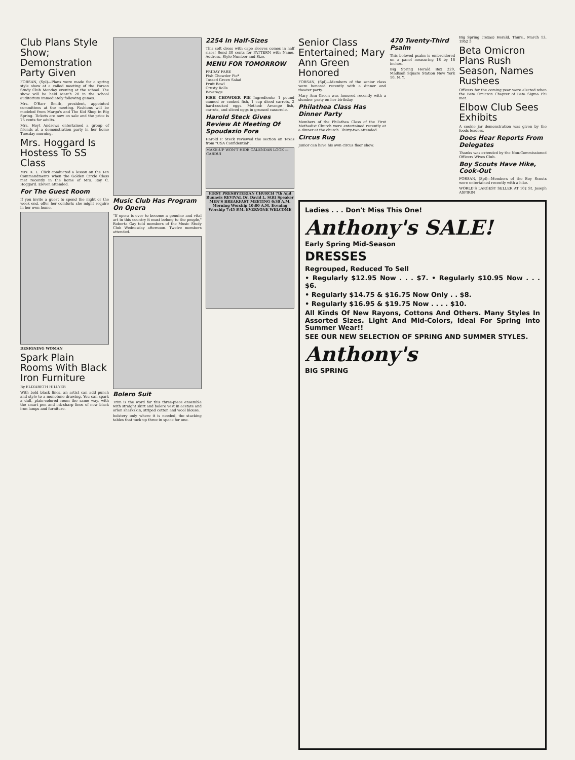Club Plans Style Show; Demonstration Party Given
FORSAN, (Spl)—Plans were made for a spring style show at a called meeting of the Forsan Study Club Monday evening at the school. The show will be held March 20 in the school auditorium immediately following games.
Mrs. O'Barr Smith, president, appointed committees at the meeting. Fashions will be modeled from Margo's and The Kid Shop in Big Spring. Tickets are now on sale and the price is 75 cents for adults.
Mrs. Hoyt Andrews entertained a group of friends at a demonstration party in her home Tuesday morning.
Mrs. Hoggard Is Hostess To SS Class
Mrs. K. L. Click conducted a lesson on the Ten Commandments when the Golden Circle Class met recently in the home of Mrs. Roy C. Hoggard. Eleven attended.
For The Guest Room
If you invite a guest to spend the night or the week end, offer her comforts she might require in her own home.
DESIGNING WOMAN
Spark Plain Rooms With Black Iron Furniture
By ELIZABETH HILLYER
With bold black lines, an artist can add punch and style to a monotone drawing. You can spark a dull, plain-colored room the same way, with the smart pen and ink-sharp lines of new black iron lamps and furniture.
Music Club Has Program On Opera
"If opera is ever to become a genuine and vital art in this country it must belong to the people," Roberta Gay told members of the Music Study Club Wednesday afternoon. Twelve members attended.
Bolero Suit
Trim is the word for this three-piece ensemble with straight skirt and bolero vest in acetate and orlon sharkskin, striped cotton and wool blouse.
holstery only where it is needed, the stacking tables that tuck up three in space for one.
2254 In Half-Sizes
This soft dress with cape sleeves comes in half sizes! Send 30 cents for PATTERN with Name, Address, Style Number and Size.
MENU FOR TOMORROW
FRIDAY FARE
Fish Chowder Pie*
Tossed Green Salad
Fruit Bowl
Crusty Rolls
Beverage
FISH CHOWDER PIE Ingredients: 1 pound canned or cooked fish, 1 cup diced carrots, 2 hard-cooked eggs. Method: Arrange fish, carrots, and sliced eggs in greased casserole.
Harold Steck Gives Review At Meeting Of Spoudazio Fora
Harold P. Steck reviewed the section on Texas from "USA Confidential".
MAKE-UP WON'T HIDE CALENDAR LOOK — CARDUI
FIRST PRESBYTERIAN CHURCH 7th And Runnels REVIVAL Dr. David L. Stitt Speaker MEN'S BREAKFAST MEETING 6:30 A.M. Morning Worship 10:00 A.M. Evening Worship 7:45 P.M. EVERYONE WELCOME
Senior Class Entertained; Mary Ann Green Honored
FORSAN, (Spl)—Members of the senior class were honored recently with a dinner and theater party.
Mary Ann Green was honored recently with a slumber party on her birthday.
Philathea Class Has Dinner Party
Members of the Philathea Class of the First Methodist Church were entertained recently at a dinner at the church. Thirty-two attended.
Circus Rug
Junior can have his own circus floor show.
470 Twenty-Third Psalm
This beloved psalm is embroidered on a panel measuring 18 by 16 inches.
Big Spring Herald Box 229, Madison Square Station New York 10, N. Y.
Big Spring (Texas) Herald, Thurs., March 13, 1952 5
Beta Omicron Plans Rush Season, Names Rushees
Officers for the coming year were elected when the Beta Omicron Chapter of Beta Sigma Phi met.
Elbow Club Sees Exhibits
A cookie jar demonstration was given by the foods leaders.
Does Hear Reports From Delegates
Thanks was extended by the Non-Commissioned Officers Wives Club.
Boy Scouts Have Hike, Cook-Out
FORSAN, (Spl)—Members of the Boy Scouts were entertained recently with a hike.
WORLD'S LARGEST SELLER AT 10¢ St. Joseph ASPIRIN
Ladies . . . Don't Miss This One!
Anthony's SALE!
Early Spring Mid-Season
DRESSES
Regrouped, Reduced To Sell
• Regularly $12.95 Now . . . $7. • Regularly $10.95 Now . . . $6.
• Regularly $14.75 & $16.75 Now Only . . $8.
• Regularly $16.95 & $19.75 Now . . . . $10.
All Kinds Of New Rayons, Cottons And Others. Many Styles In Assorted Sizes. Light And Mid-Colors, Ideal For Spring Into Summer Wear!!
SEE OUR NEW SELECTION OF SPRING AND SUMMER STYLES.
Anthony's
BIG SPRING